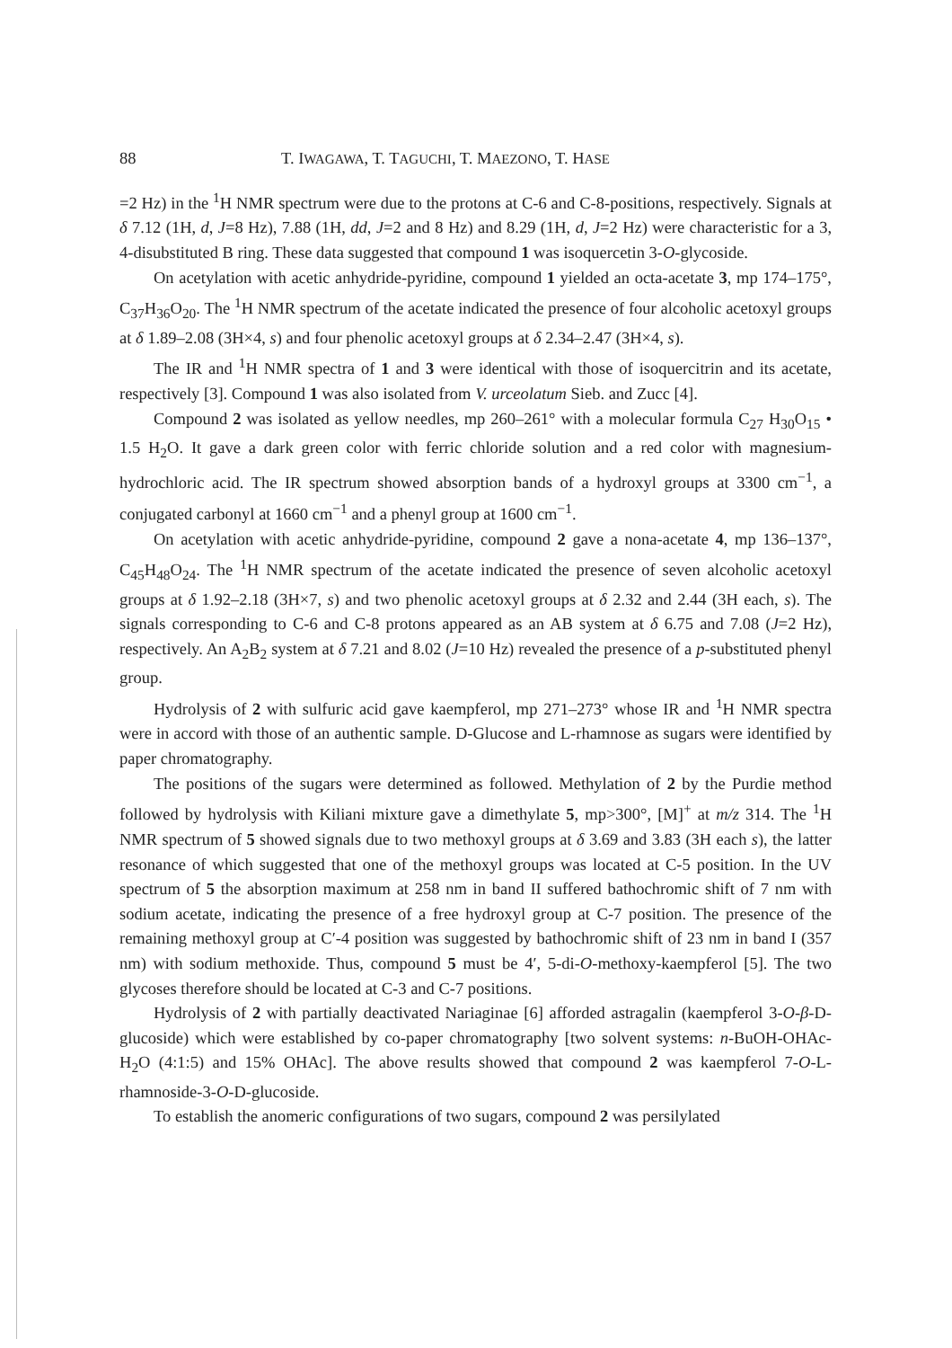88 T. IWAGAWA, T. TAGUCHI, T. MAEZONO, T. HASE
=2 Hz) in the <sup>1</sup>H NMR spectrum were due to the protons at C-6 and C-8-positions, respectively. Signals at δ 7.12 (1H, d, J=8 Hz), 7.88 (1H, dd, J=2 and 8 Hz) and 8.29 (1H, d, J=2 Hz) were characteristic for a 3, 4-disubstituted B ring. These data suggested that compound 1 was isoquercetin 3-O-glycoside.
On acetylation with acetic anhydride-pyridine, compound 1 yielded an octa-acetate 3, mp 174–175°, C<sub>37</sub>H<sub>36</sub>O<sub>20</sub>. The <sup>1</sup>H NMR spectrum of the acetate indicated the presence of four alcoholic acetoxyl groups at δ 1.89–2.08 (3H×4, s) and four phenolic acetoxyl groups at δ 2.34–2.47 (3H×4, s).
The IR and <sup>1</sup>H NMR spectra of 1 and 3 were identical with those of isoquercitrin and its acetate, respectively [3]. Compound 1 was also isolated from V. urceolatum Sieb. and Zucc [4].
Compound 2 was isolated as yellow needles, mp 260–261° with a molecular formula C<sub>27</sub> H<sub>30</sub>O<sub>15</sub> • 1.5 H<sub>2</sub>O. It gave a dark green color with ferric chloride solution and a red color with magnesium-hydrochloric acid. The IR spectrum showed absorption bands of a hydroxyl groups at 3300 cm<sup>−1</sup>, a conjugated carbonyl at 1660 cm<sup>−1</sup> and a phenyl group at 1600 cm<sup>−1</sup>.
On acetylation with acetic anhydride-pyridine, compound 2 gave a nona-acetate 4, mp 136–137°, C<sub>45</sub>H<sub>48</sub>O<sub>24</sub>. The <sup>1</sup>H NMR spectrum of the acetate indicated the presence of seven alcoholic acetoxyl groups at δ 1.92–2.18 (3H×7, s) and two phenolic acetoxyl groups at δ 2.32 and 2.44 (3H each, s). The signals corresponding to C-6 and C-8 protons appeared as an AB system at δ 6.75 and 7.08 (J=2 Hz), respectively. An A<sub>2</sub>B<sub>2</sub> system at δ 7.21 and 8.02 (J=10 Hz) revealed the presence of a p-substituted phenyl group.
Hydrolysis of 2 with sulfuric acid gave kaempferol, mp 271–273° whose IR and <sup>1</sup>H NMR spectra were in accord with those of an authentic sample. D-Glucose and L-rhamnose as sugars were identified by paper chromatography.
The positions of the sugars were determined as followed. Methylation of 2 by the Purdie method followed by hydrolysis with Kiliani mixture gave a dimethylate 5, mp>300°, [M]<sup>+</sup> at m/z 314. The <sup>1</sup>H NMR spectrum of 5 showed signals due to two methoxyl groups at δ 3.69 and 3.83 (3H each s), the latter resonance of which suggested that one of the methoxyl groups was located at C-5 position. In the UV spectrum of 5 the absorption maximum at 258 nm in band II suffered bathochromic shift of 7 nm with sodium acetate, indicating the presence of a free hydroxyl group at C-7 position. The presence of the remaining methoxyl group at C′-4 position was suggested by bathochromic shift of 23 nm in band I (357 nm) with sodium methoxide. Thus, compound 5 must be 4′, 5-di-O-methoxy-kaempferol [5]. The two glycoses therefore should be located at C-3 and C-7 positions.
Hydrolysis of 2 with partially deactivated Nariaginae [6] afforded astragalin (kaempferol 3-O-β-D-glucoside) which were established by co-paper chromatography [two solvent systems: n-BuOH-OHAc-H<sub>2</sub>O (4:1:5) and 15% OHAc]. The above results showed that compound 2 was kaempferol 7-O-L-rhamnoside-3-O-D-glucoside.
To establish the anomeric configurations of two sugars, compound 2 was persilylated